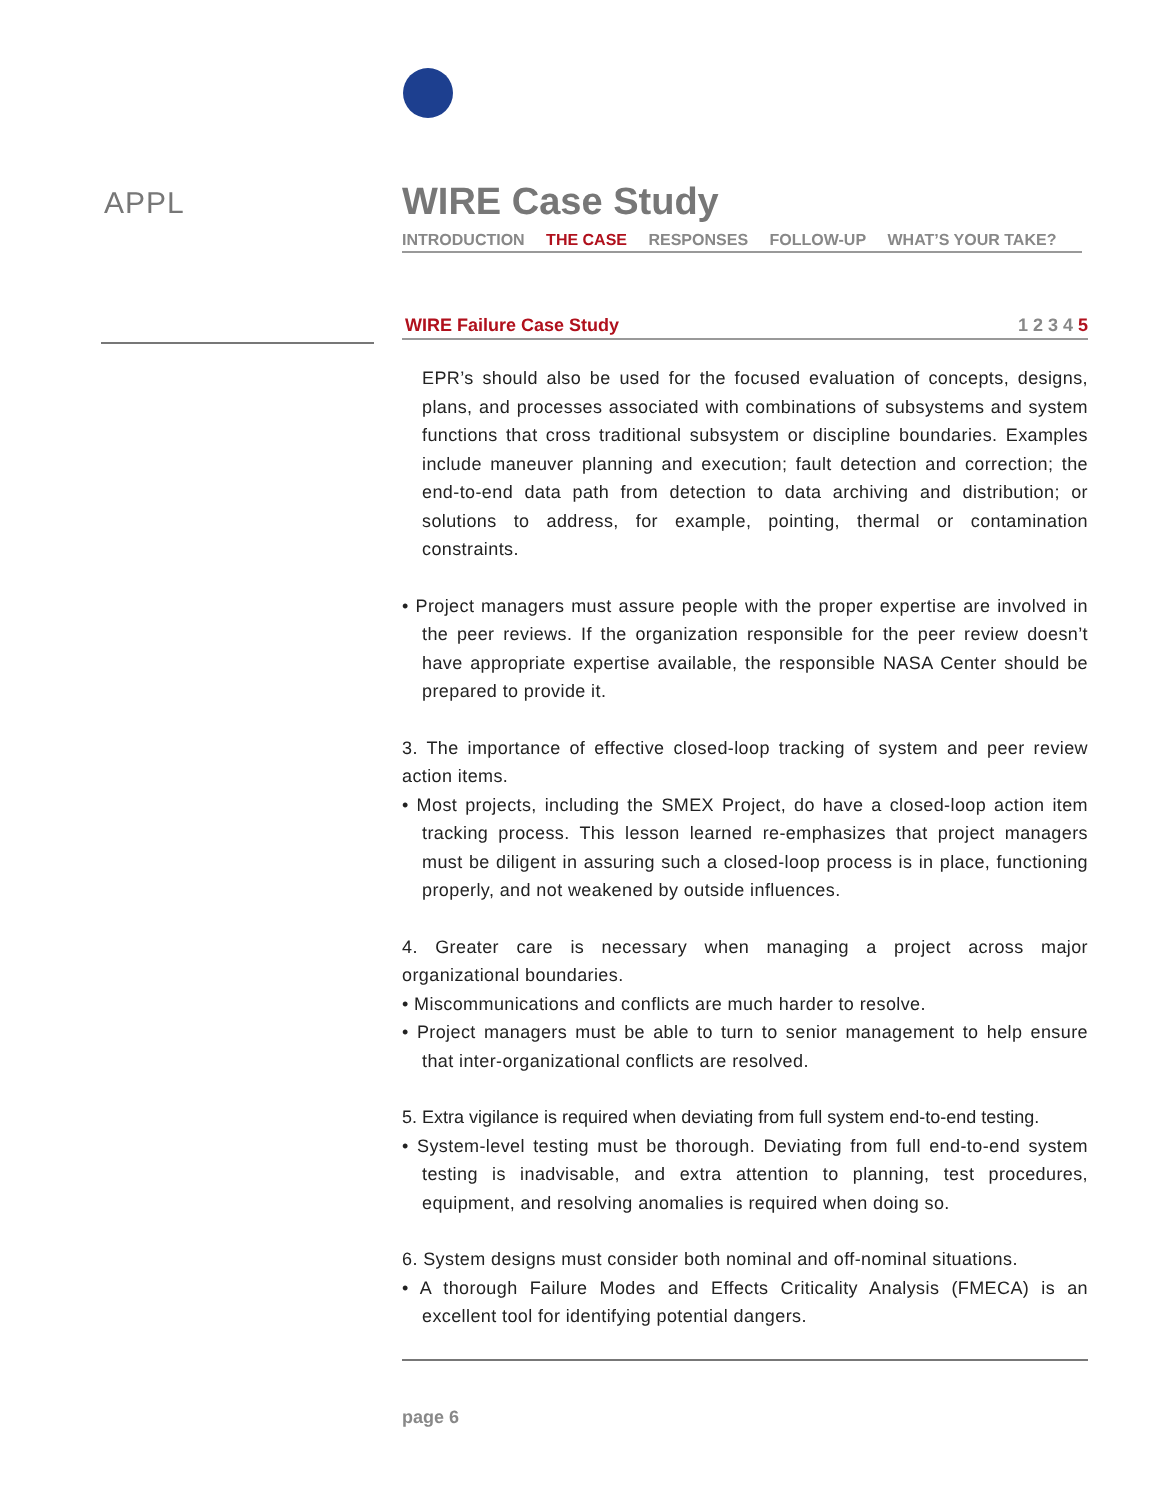APPL
WIRE Case Study
INTRODUCTION THE CASE RESPONSES FOLLOW-UP WHAT’S YOUR TAKE?
WIRE Failure Case Study 1 2 3 4 5
EPR’s should also be used for the focused evaluation of concepts, designs, plans, and processes associated with combinations of subsystems and system functions that cross traditional subsystem or discipline boundaries. Examples include maneuver planning and execution; fault detection and correction; the end-to-end data path from detection to data archiving and distribution; or solutions to address, for example, pointing, thermal or contamination constraints.
• Project managers must assure people with the proper expertise are involved in the peer reviews. If the organization responsible for the peer review doesn’t have appropriate expertise available, the responsible NASA Center should be prepared to provide it.
3. The importance of effective closed-loop tracking of system and peer review action items.
• Most projects, including the SMEX Project, do have a closed-loop action item tracking process. This lesson learned re-emphasizes that project managers must be diligent in assuring such a closed-loop process is in place, functioning properly, and not weakened by outside influences.
4. Greater care is necessary when managing a project across major organizational boundaries.
• Miscommunications and conflicts are much harder to resolve.
• Project managers must be able to turn to senior management to help ensure that inter-organizational conflicts are resolved.
5. Extra vigilance is required when deviating from full system end-to-end testing.
• System-level testing must be thorough. Deviating from full end-to-end system testing is inadvisable, and extra attention to planning, test procedures, equipment, and resolving anomalies is required when doing so.
6. System designs must consider both nominal and off-nominal situations.
• A thorough Failure Modes and Effects Criticality Analysis (FMECA) is an excellent tool for identifying potential dangers.
page 6